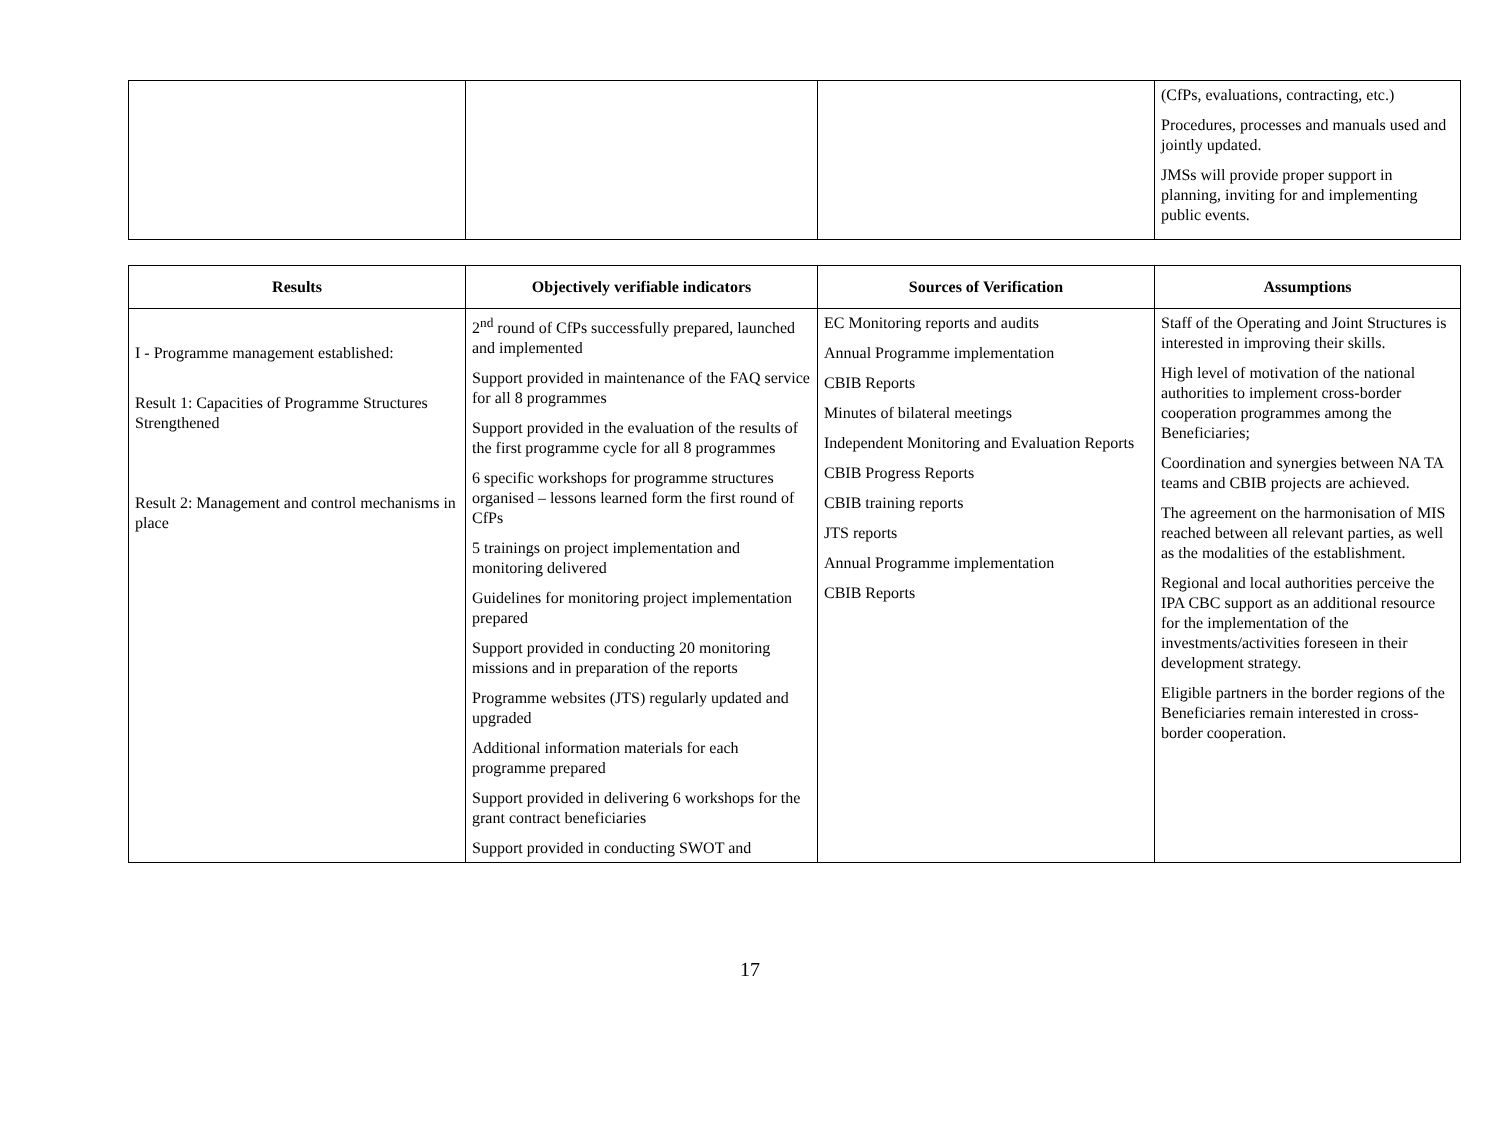| | | | (CfPs, evaluations, contracting, etc.) Procedures, processes and manuals used and jointly updated. JMSs will provide proper support in planning, inviting for and implementing public events. |
| Results | Objectively verifiable indicators | Sources of Verification | Assumptions |
| --- | --- | --- | --- |
| I - Programme management established: Result 1: Capacities of Programme Structures Strengthened Result 2: Management and control mechanisms in place | 2<sup>nd</sup> round of CfPs successfully prepared, launched and implemented Support provided in maintenance of the FAQ service for all 8 programmes Support provided in the evaluation of the results of the first programme cycle for all 8 programmes 6 specific workshops for programme structures organised – lessons learned form the first round of CfPs 5 trainings on project implementation and monitoring delivered Guidelines for monitoring project implementation prepared Support provided in conducting 20 monitoring missions and in preparation of the reports Programme websites (JTS) regularly updated and upgraded Additional information materials for each programme prepared Support provided in delivering 6 workshops for the grant contract beneficiaries Support provided in conducting SWOT and | EC Monitoring reports and audits Annual Programme implementation CBIB Reports Minutes of bilateral meetings Independent Monitoring and Evaluation Reports CBIB Progress Reports CBIB training reports JTS reports Annual Programme implementation CBIB Reports | Staff of the Operating and Joint Structures is interested in improving their skills. High level of motivation of the national authorities to implement cross-border cooperation programmes among the Beneficiaries; Coordination and synergies between NA TA teams and CBIB projects are achieved. The agreement on the harmonisation of MIS reached between all relevant parties, as well as the modalities of the establishment. Regional and local authorities perceive the IPA CBC support as an additional resource for the implementation of the investments/activities foreseen in their development strategy. Eligible partners in the border regions of the Beneficiaries remain interested in cross-border cooperation. |
17